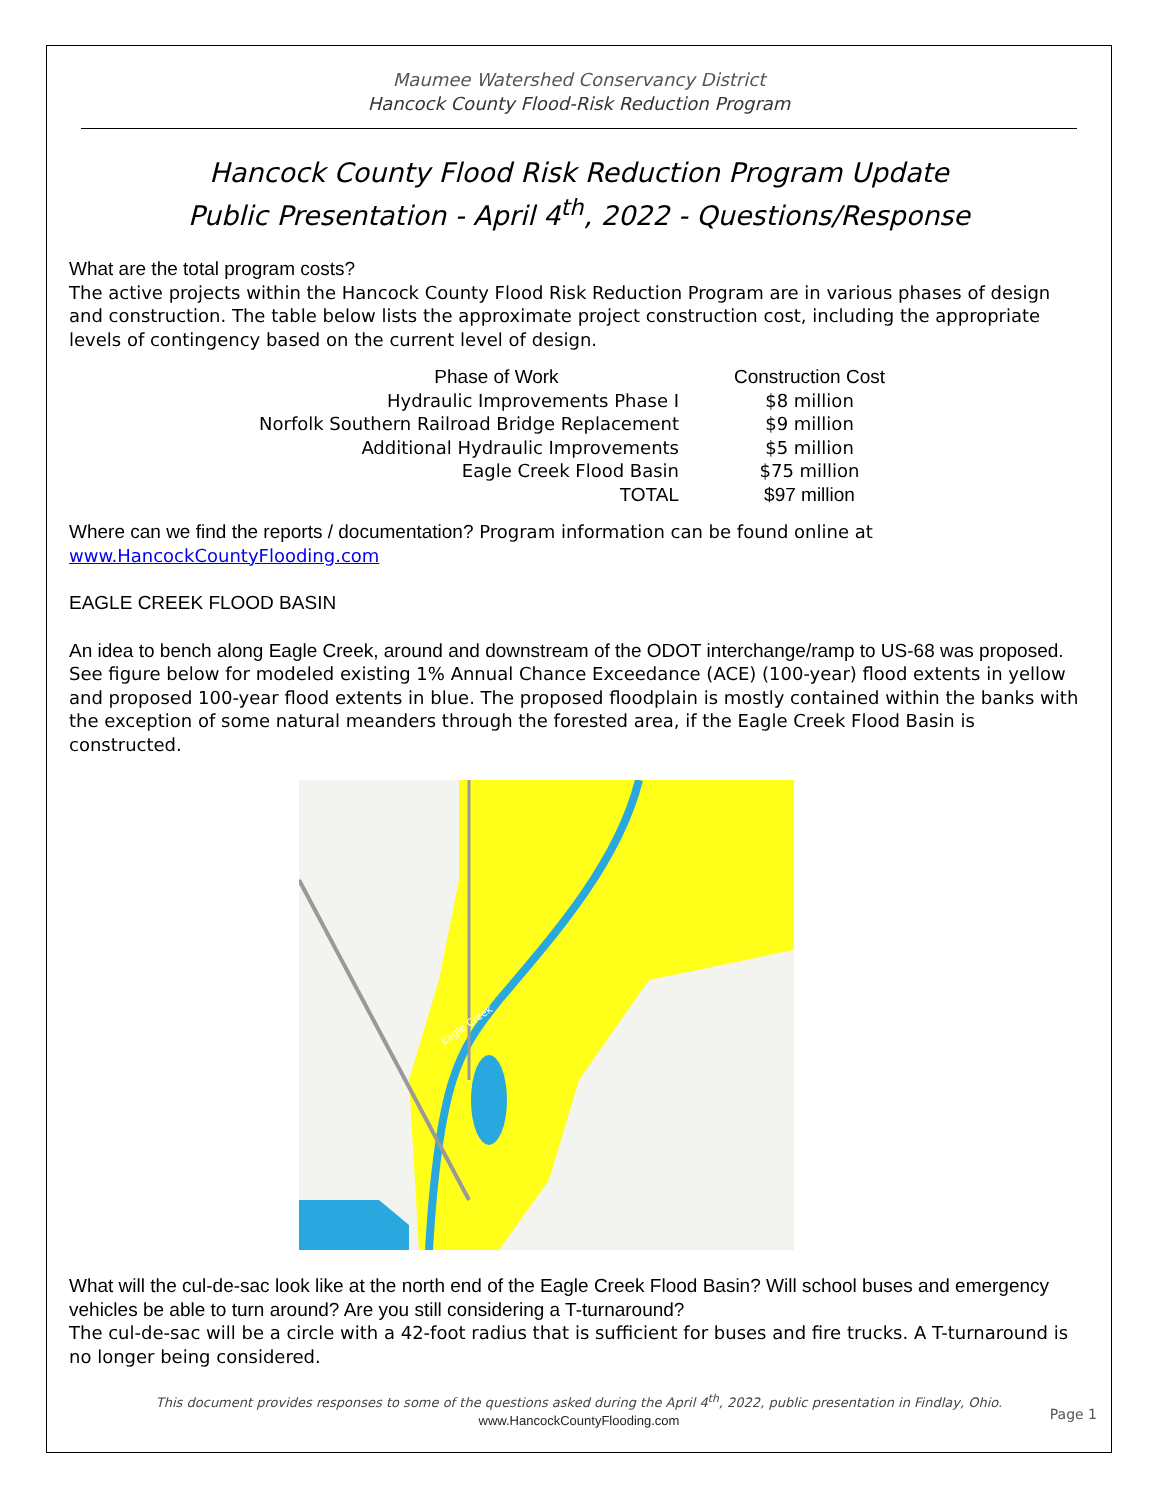Maumee Watershed Conservancy District
Hancock County Flood-Risk Reduction Program
Hancock County Flood Risk Reduction Program Update
Public Presentation - April 4<sup>th</sup>, 2022 - Questions/Response
What are the total program costs?
The active projects within the Hancock County Flood Risk Reduction Program are in various phases of design and construction. The table below lists the approximate project construction cost, including the appropriate levels of contingency based on the current level of design.
| Phase of Work | Construction Cost |
| --- | --- |
| Hydraulic Improvements Phase I | $8 million |
| Norfolk Southern Railroad Bridge Replacement | $9 million |
| Additional Hydraulic Improvements | $5 million |
| Eagle Creek Flood Basin | $75 million |
| TOTAL | $97 million |
Where can we find the reports / documentation? Program information can be found online at www.HancockCountyFlooding.com
EAGLE CREEK FLOOD BASIN
An idea to bench along Eagle Creek, around and downstream of the ODOT interchange/ramp to US-68 was proposed.
See figure below for modeled existing 1% Annual Chance Exceedance (ACE) (100-year) flood extents in yellow and proposed 100-year flood extents in blue. The proposed floodplain is mostly contained within the banks with the exception of some natural meanders through the forested area, if the Eagle Creek Flood Basin is constructed.
Eagle Creek
What will the cul-de-sac look like at the north end of the Eagle Creek Flood Basin? Will school buses and emergency vehicles be able to turn around? Are you still considering a T-turnaround?
The cul-de-sac will be a circle with a 42-foot radius that is sufficient for buses and fire trucks. A T-turnaround is no longer being considered.
This document provides responses to some of the questions asked during the April 4<sup>th</sup>, 2022, public presentation in Findlay, Ohio.
www.HancockCountyFlooding.com
Page 1